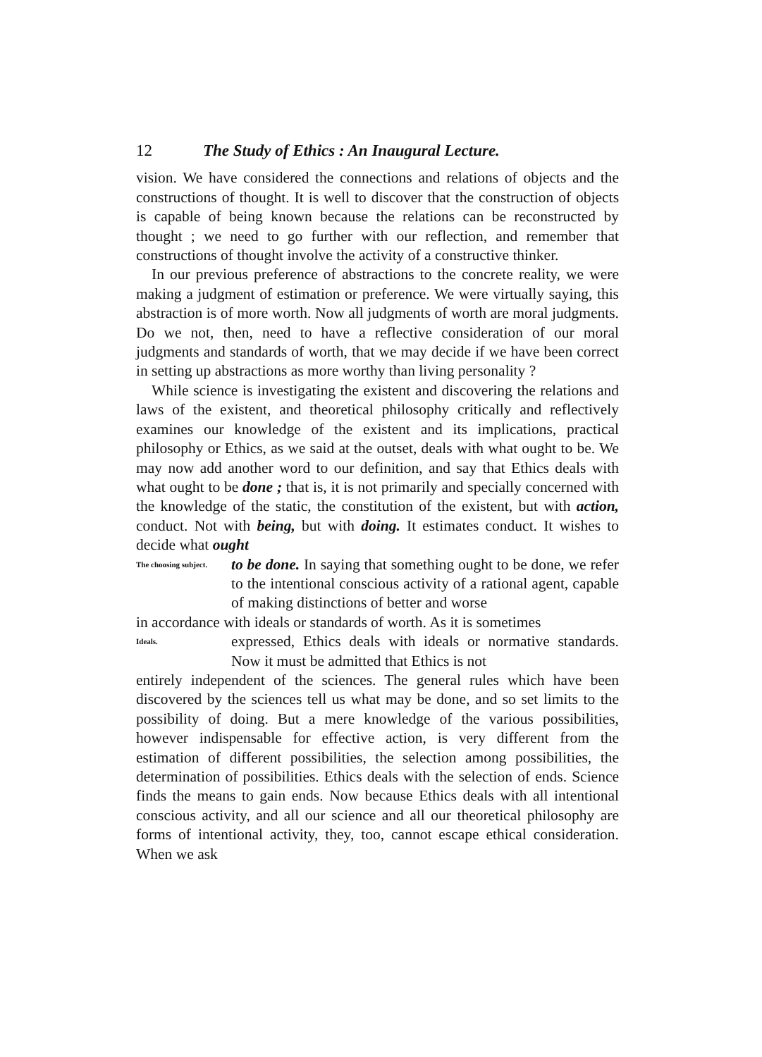12 The Study of Ethics : An Inaugural Lecture.
vision. We have considered the connections and relations of objects and the constructions of thought. It is well to discover that the construction of objects is capable of being known because the relations can be reconstructed by thought ; we need to go further with our reflection, and remember that constructions of thought involve the activity of a constructive thinker.
In our previous preference of abstractions to the concrete reality, we were making a judgment of estimation or preference. We were virtually saying, this abstraction is of more worth. Now all judgments of worth are moral judgments. Do we not, then, need to have a reflective consideration of our moral judgments and standards of worth, that we may decide if we have been correct in setting up abstractions as more worthy than living personality ?
While science is investigating the existent and discovering the relations and laws of the existent, and theoretical philosophy critically and reflectively examines our knowledge of the existent and its implications, practical philosophy or Ethics, as we said at the outset, deals with what ought to be. We may now add another word to our definition, and say that Ethics deals with what ought to be done ; that is, it is not primarily and specially concerned with the knowledge of the static, the constitution of the existent, but with action, conduct. Not with being, but with doing. It estimates conduct. It wishes to decide what ought
The choosing subject.
to be done. In saying that something ought to be done, we refer to the intentional conscious activity of a rational agent, capable of making distinctions of better and worse
in accordance with ideals or standards of worth. As it is sometimes
Ideals.
expressed, Ethics deals with ideals or normative standards. Now it must be admitted that Ethics is not
entirely independent of the sciences. The general rules which have been discovered by the sciences tell us what may be done, and so set limits to the possibility of doing. But a mere knowledge of the various possibilities, however indispensable for effective action, is very different from the estimation of different possibilities, the selection among possibilities, the determination of possibilities. Ethics deals with the selection of ends. Science finds the means to gain ends. Now because Ethics deals with all intentional conscious activity, and all our science and all our theoretical philosophy are forms of intentional activity, they, too, cannot escape ethical consideration. When we ask